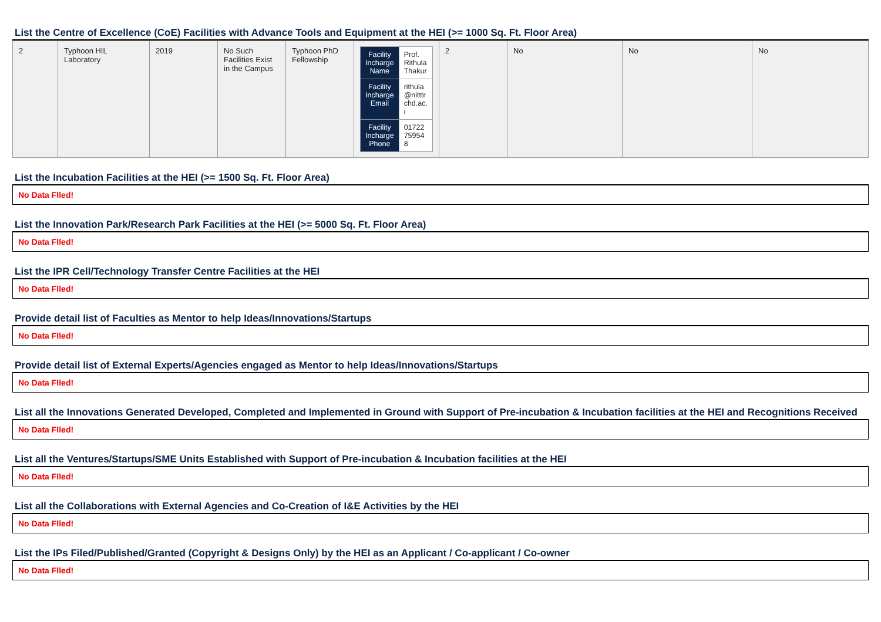List the Centre of Excellence (CoE) Facilities with Advance Tools and Equipment at the HEI (>= 1000 Sq. Ft. Floor Area)
| 2 | Typhoon HIL Laboratory | 2019 | No Such Facilities Exist in the Campus | Typhoon PhD Fellowship | / Facility Incharge Name / Prof. Rithula Thakur / / Facility Incharge Email / rithula @nitttr chd.ac. i / / Facility Incharge Phone / 01722 75954 8 / | 2 | No | No | No |
List the Incubation Facilities at the HEI (>= 1500 Sq. Ft. Floor Area)
No Data Flled!
List the Innovation Park/Research Park Facilities at the HEI (>= 5000 Sq. Ft. Floor Area)
No Data Flled!
List the IPR Cell/Technology Transfer Centre Facilities at the HEI
No Data Flled!
Provide detail list of Faculties as Mentor to help Ideas/Innovations/Startups
No Data Flled!
Provide detail list of External Experts/Agencies engaged as Mentor to help Ideas/Innovations/Startups
No Data Flled!
List all the Innovations Generated Developed, Completed and Implemented in Ground with Support of Pre-incubation & Incubation facilities at the HEI and Recognitions Received
No Data Flled!
List all the Ventures/Startups/SME Units Established with Support of Pre-incubation & Incubation facilities at the HEI
No Data Flled!
List all the Collaborations with External Agencies and Co-Creation of I&E Activities by the HEI
No Data Flled!
List the IPs Filed/Published/Granted (Copyright & Designs Only) by the HEI as an Applicant / Co-applicant / Co-owner
No Data Flled!